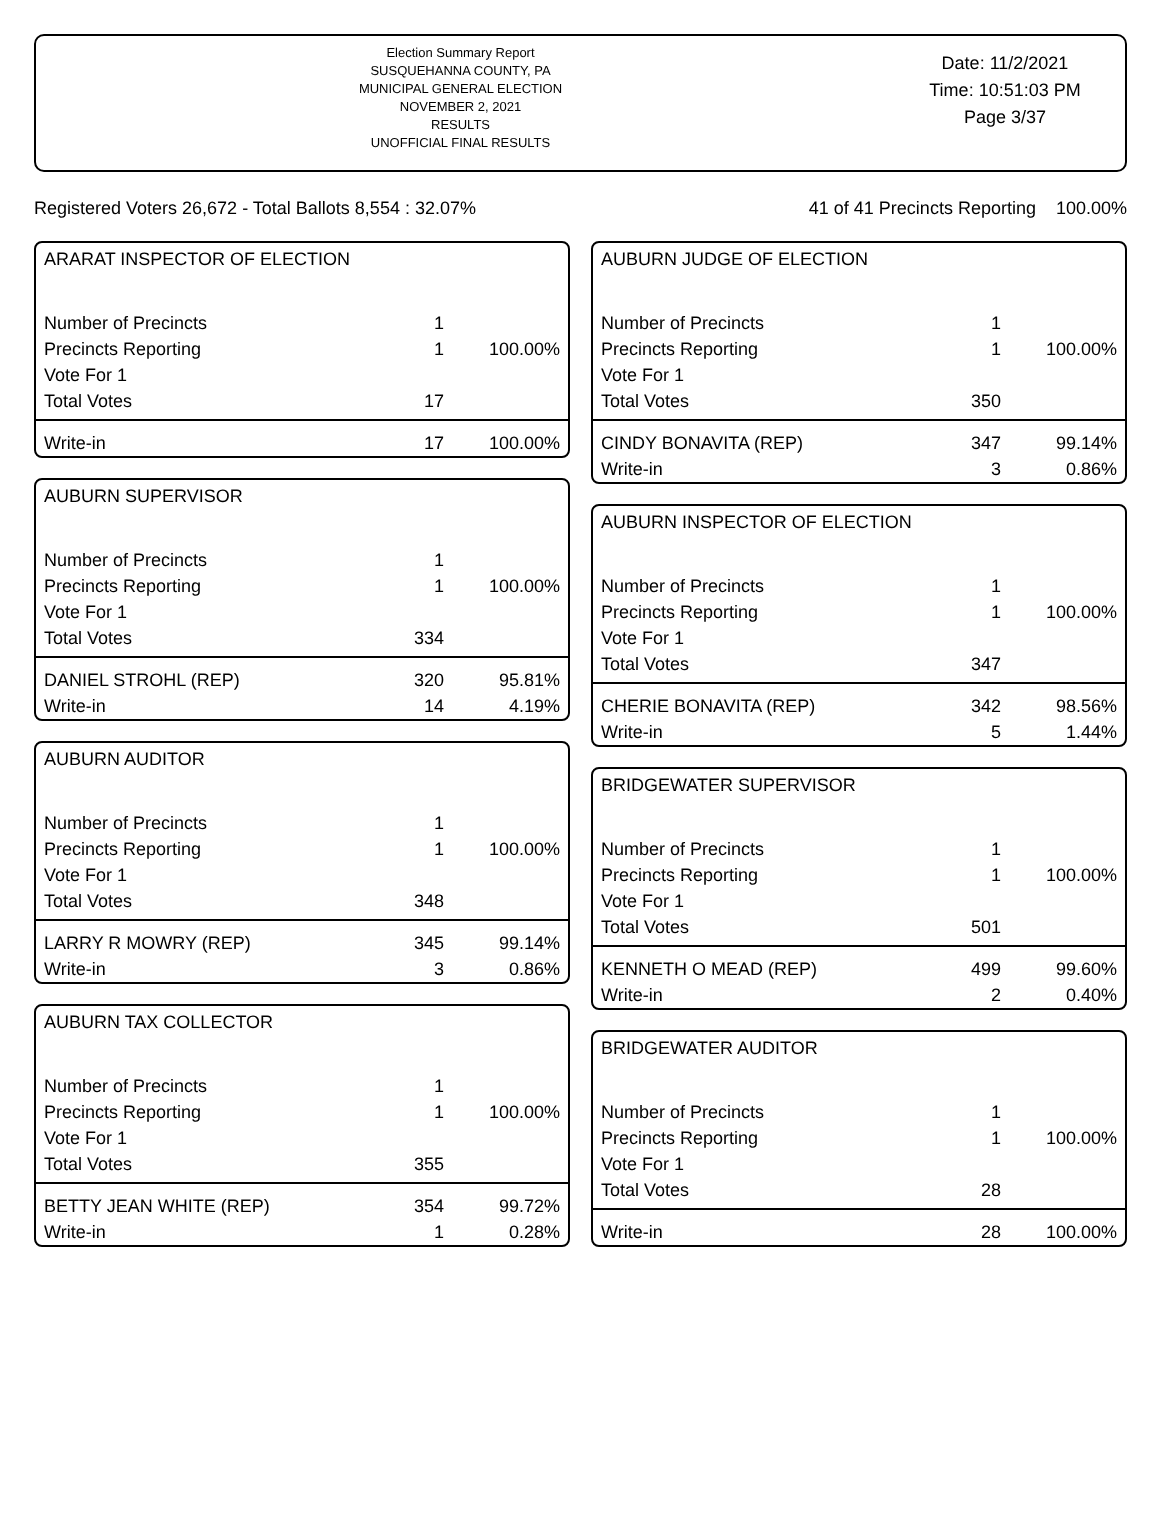Election Summary Report
SUSQUEHANNA COUNTY, PA
MUNICIPAL GENERAL ELECTION
NOVEMBER 2, 2021
RESULTS
UNOFFICIAL FINAL RESULTS
Date: 11/2/2021
Time: 10:51:03 PM
Page 3/37
Registered Voters 26,672 - Total Ballots 8,554 : 32.07% 41 of 41 Precincts Reporting 100.00%
ARARAT INSPECTOR OF ELECTION
| Number of Precincts | 1 | |
| Precincts Reporting | 1 | 100.00% |
| Vote For 1 | | |
| Total Votes | 17 | |
| Write-in | 17 | 100.00% |
AUBURN SUPERVISOR
| Number of Precincts | 1 | |
| Precincts Reporting | 1 | 100.00% |
| Vote For 1 | | |
| Total Votes | 334 | |
| DANIEL STROHL (REP) | 320 | 95.81% |
| Write-in | 14 | 4.19% |
AUBURN AUDITOR
| Number of Precincts | 1 | |
| Precincts Reporting | 1 | 100.00% |
| Vote For 1 | | |
| Total Votes | 348 | |
| LARRY R MOWRY (REP) | 345 | 99.14% |
| Write-in | 3 | 0.86% |
AUBURN TAX COLLECTOR
| Number of Precincts | 1 | |
| Precincts Reporting | 1 | 100.00% |
| Vote For 1 | | |
| Total Votes | 355 | |
| BETTY JEAN WHITE (REP) | 354 | 99.72% |
| Write-in | 1 | 0.28% |
AUBURN JUDGE OF ELECTION
| Number of Precincts | 1 | |
| Precincts Reporting | 1 | 100.00% |
| Vote For 1 | | |
| Total Votes | 350 | |
| CINDY BONAVITA (REP) | 347 | 99.14% |
| Write-in | 3 | 0.86% |
AUBURN INSPECTOR OF ELECTION
| Number of Precincts | 1 | |
| Precincts Reporting | 1 | 100.00% |
| Vote For 1 | | |
| Total Votes | 347 | |
| CHERIE BONAVITA (REP) | 342 | 98.56% |
| Write-in | 5 | 1.44% |
BRIDGEWATER SUPERVISOR
| Number of Precincts | 1 | |
| Precincts Reporting | 1 | 100.00% |
| Vote For 1 | | |
| Total Votes | 501 | |
| KENNETH O MEAD (REP) | 499 | 99.60% |
| Write-in | 2 | 0.40% |
BRIDGEWATER AUDITOR
| Number of Precincts | 1 | |
| Precincts Reporting | 1 | 100.00% |
| Vote For 1 | | |
| Total Votes | 28 | |
| Write-in | 28 | 100.00% |